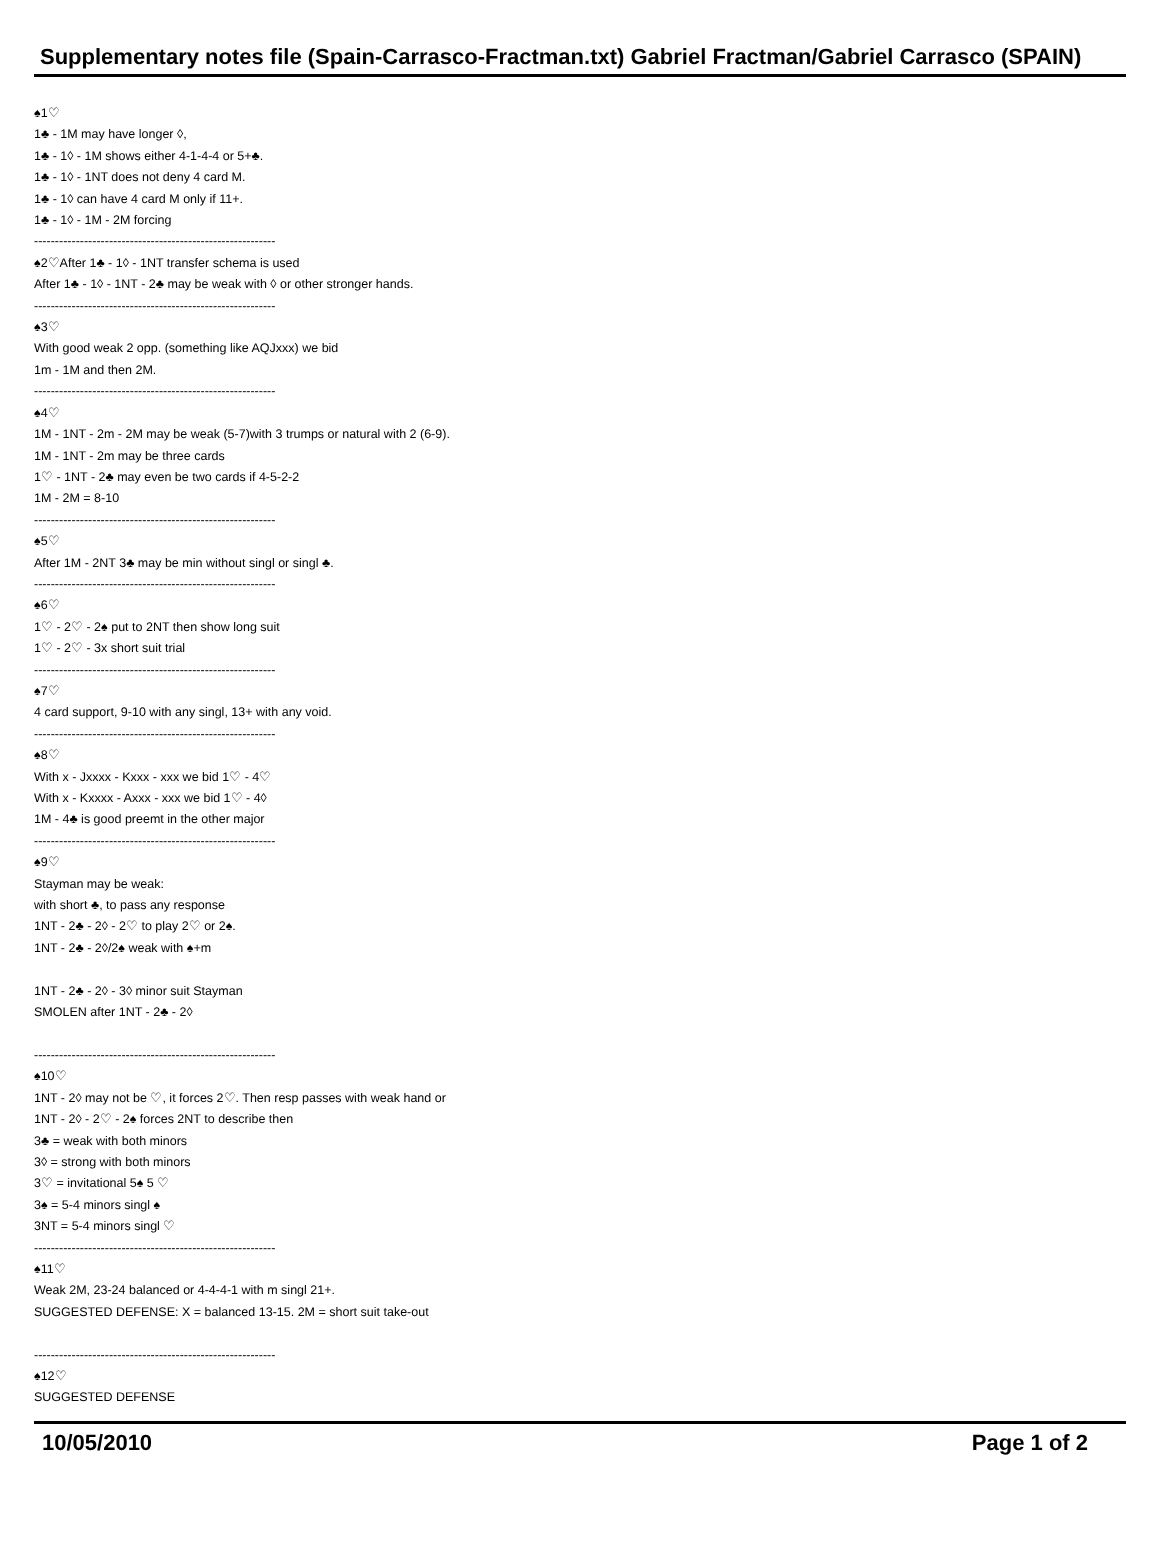Supplementary notes file (Spain-Carrasco-Fractman.txt) Gabriel Fractman/Gabriel Carrasco (SPAIN)
♠1♡
1♣ - 1M may have longer ◊,
1♣ - 1◊ - 1M shows either 4-1-4-4 or 5+♣.
1♣ - 1◊ - 1NT does not deny 4 card M.
1♣ - 1◊ can have 4 card M only if 11+.
1♣ - 1◊ - 1M - 2M forcing
----------------------------------------------------------
♠2♡After 1♣ - 1◊ - 1NT transfer schema is used
After 1♣ - 1◊ - 1NT - 2♣ may be weak with ◊ or other stronger hands.
----------------------------------------------------------
♠3♡
With good weak 2 opp. (something like AQJxxx) we bid
1m - 1M and then 2M.
----------------------------------------------------------
♠4♡
1M - 1NT - 2m - 2M may be weak (5-7)with 3 trumps or natural with 2 (6-9).
1M - 1NT - 2m may be three cards
1♡ - 1NT - 2♣ may even be two cards if 4-5-2-2
1M - 2M = 8-10
----------------------------------------------------------
♠5♡
After 1M - 2NT 3♣ may be min without singl or singl ♣.
----------------------------------------------------------
♠6♡
1♡ - 2♡ - 2♠ put to 2NT then show long suit
1♡ - 2♡ - 3x short suit trial
----------------------------------------------------------
♠7♡
4 card support, 9-10 with any singl, 13+ with any void.
----------------------------------------------------------
♠8♡
With x - Jxxxx - Kxxx - xxx we bid 1♡ - 4♡
With x - Kxxxx - Axxx - xxx we bid 1♡ - 4◊
1M - 4♣ is good preemt in the other major
----------------------------------------------------------
♠9♡
Stayman may be weak:
with short ♣, to pass any response
1NT - 2♣ - 2◊ - 2♡ to play 2♡ or 2♠.
1NT - 2♣ - 2◊/2♠ weak with ♠+m
1NT - 2♣ - 2◊ - 3◊ minor suit Stayman
SMOLEN after 1NT - 2♣ - 2◊
----------------------------------------------------------
♠10♡
1NT - 2◊ may not be ♡, it forces 2♡. Then resp passes with weak hand or
1NT - 2◊ - 2♡ - 2♠ forces 2NT to describe then
3♣ = weak with both minors
3◊ = strong with both minors
3♡ = invitational 5♠ 5 ♡
3♠ = 5-4 minors singl ♠
3NT = 5-4 minors singl ♡
----------------------------------------------------------
♠11♡
Weak 2M, 23-24 balanced or 4-4-4-1 with m singl 21+.
SUGGESTED DEFENSE: X = balanced 13-15. 2M = short suit take-out
----------------------------------------------------------
♠12♡
SUGGESTED DEFENSE
10/05/2010 Page 1 of 2